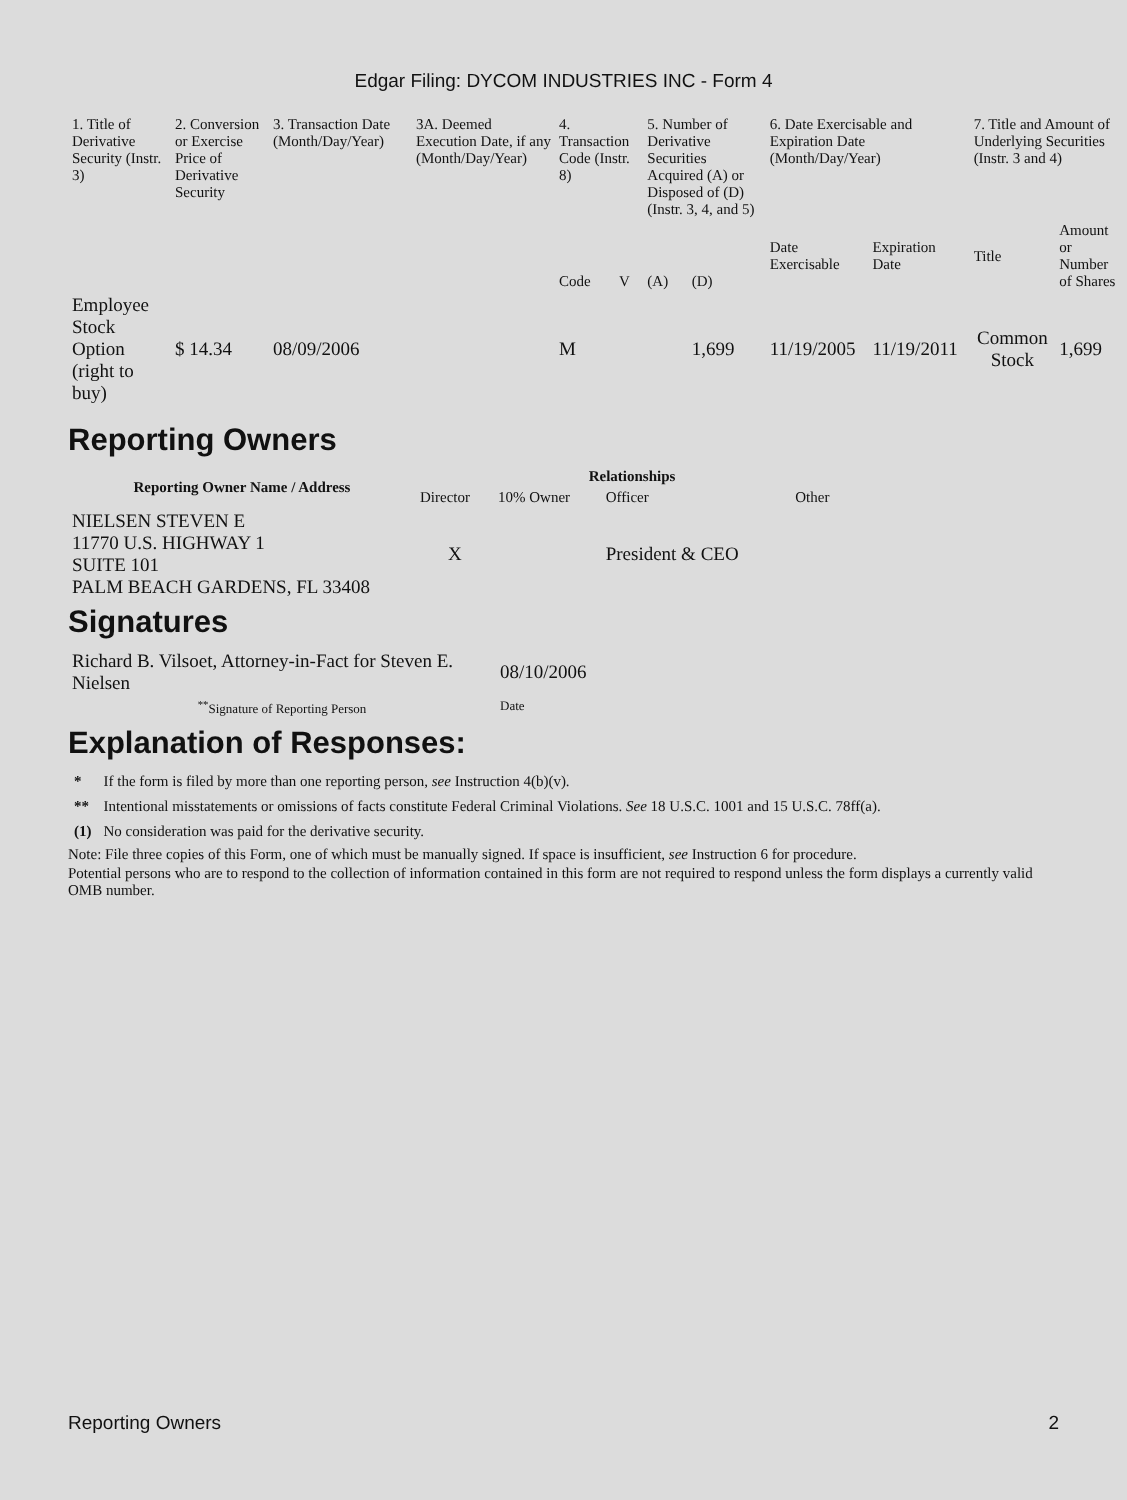Edgar Filing: DYCOM INDUSTRIES INC - Form 4
| 1. Title of Derivative Security (Instr. 3) | 2. Conversion or Exercise Price of Derivative Security | 3. Transaction Date (Month/Day/Year) | 3A. Deemed Execution Date, if any (Month/Day/Year) | 4. Transaction Code (Instr. 8) | | 5. Number of Derivative Securities Acquired (A) or Disposed of (D) (Instr. 3, 4, and 5) | | 6. Date Exercisable and Expiration Date (Month/Day/Year) | | 7. Title and Amount of Underlying Securities (Instr. 3 and 4) | |
| --- | --- | --- | --- | --- | --- | --- | --- | --- | --- | --- | --- |
| | | | | Code | V | (A) | (D) | Date Exercisable | Expiration Date | Title | Amount or Number of Shares |
| Employee Stock Option (right to buy) | $ 14.34 | 08/09/2006 | | M | | | 1,699 | 11/19/2005 | 11/19/2011 | Common Stock | 1,699 |
Reporting Owners
| Reporting Owner Name / Address | Relationships | | | |
| --- | --- | --- | --- | --- |
| | Director | 10% Owner | Officer | Other |
| NIELSEN STEVEN E 11770 U.S. HIGHWAY 1 SUITE 101 PALM BEACH GARDENS, FL 33408 | X | | President & CEO | |
Signatures
| Richard B. Vilsoet, Attorney-in-Fact for Steven E. Nielsen | 08/10/2006 |
| <sup>**</sup> Signature of Reporting Person | Date |
Explanation of Responses:
| * | If the form is filed by more than one reporting person, see Instruction 4(b)(v). |
| ** | Intentional misstatements or omissions of facts constitute Federal Criminal Violations. See 18 U.S.C. 1001 and 15 U.S.C. 78ff(a). |
| (1) | No consideration was paid for the derivative security. |
Note: File three copies of this Form, one of which must be manually signed. If space is insufficient, see Instruction 6 for procedure.
Potential persons who are to respond to the collection of information contained in this form are not required to respond unless the form displays a currently valid OMB number.
Reporting Owners 2